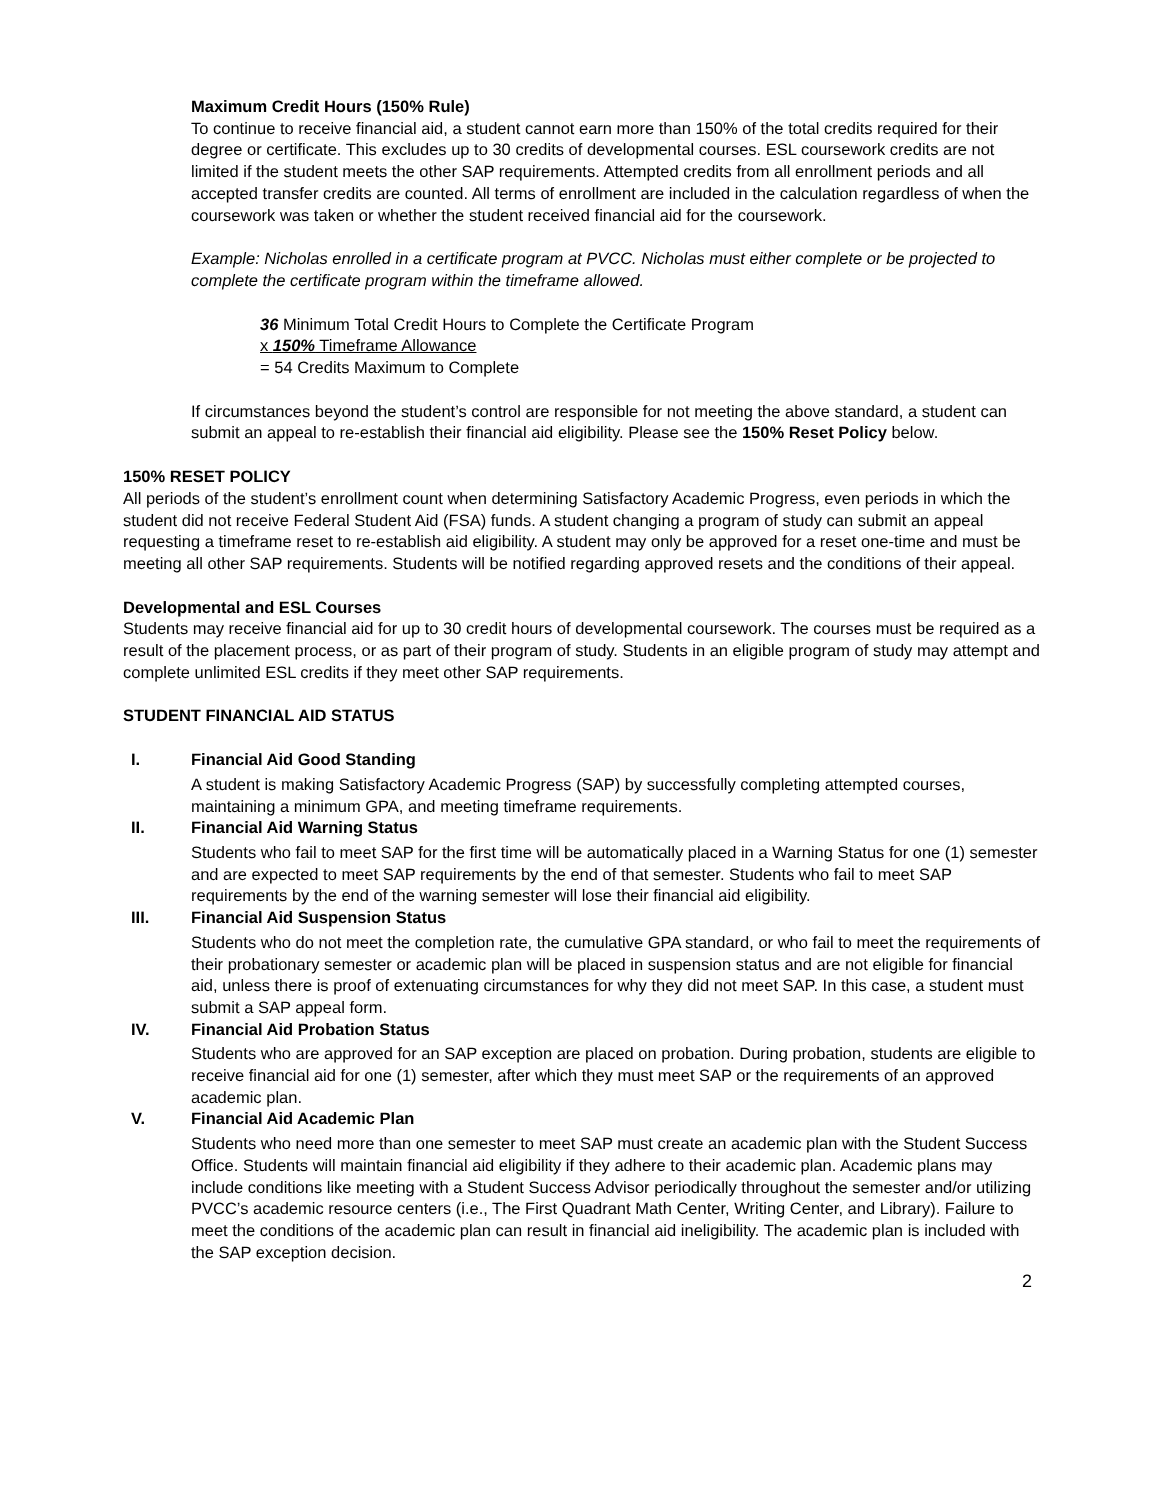Maximum Credit Hours (150% Rule)
To continue to receive financial aid, a student cannot earn more than 150% of the total credits required for their degree or certificate. This excludes up to 30 credits of developmental courses. ESL coursework credits are not limited if the student meets the other SAP requirements. Attempted credits from all enrollment periods and all accepted transfer credits are counted. All terms of enrollment are included in the calculation regardless of when the coursework was taken or whether the student received financial aid for the coursework.
Example: Nicholas enrolled in a certificate program at PVCC. Nicholas must either complete or be projected to complete the certificate program within the timeframe allowed.
36 Minimum Total Credit Hours to Complete the Certificate Program
x 150% Timeframe Allowance
= 54 Credits Maximum to Complete
If circumstances beyond the student’s control are responsible for not meeting the above standard, a student can submit an appeal to re-establish their financial aid eligibility. Please see the 150% Reset Policy below.
150% RESET POLICY
All periods of the student’s enrollment count when determining Satisfactory Academic Progress, even periods in which the student did not receive Federal Student Aid (FSA) funds. A student changing a program of study can submit an appeal requesting a timeframe reset to re-establish aid eligibility. A student may only be approved for a reset one-time and must be meeting all other SAP requirements. Students will be notified regarding approved resets and the conditions of their appeal.
Developmental and ESL Courses
Students may receive financial aid for up to 30 credit hours of developmental coursework. The courses must be required as a result of the placement process, or as part of their program of study. Students in an eligible program of study may attempt and complete unlimited ESL credits if they meet other SAP requirements.
STUDENT FINANCIAL AID STATUS
I. Financial Aid Good Standing
A student is making Satisfactory Academic Progress (SAP) by successfully completing attempted courses, maintaining a minimum GPA, and meeting timeframe requirements.
II. Financial Aid Warning Status
Students who fail to meet SAP for the first time will be automatically placed in a Warning Status for one (1) semester and are expected to meet SAP requirements by the end of that semester. Students who fail to meet SAP requirements by the end of the warning semester will lose their financial aid eligibility.
III. Financial Aid Suspension Status
Students who do not meet the completion rate, the cumulative GPA standard, or who fail to meet the requirements of their probationary semester or academic plan will be placed in suspension status and are not eligible for financial aid, unless there is proof of extenuating circumstances for why they did not meet SAP. In this case, a student must submit a SAP appeal form.
IV. Financial Aid Probation Status
Students who are approved for an SAP exception are placed on probation. During probation, students are eligible to receive financial aid for one (1) semester, after which they must meet SAP or the requirements of an approved academic plan.
V. Financial Aid Academic Plan
Students who need more than one semester to meet SAP must create an academic plan with the Student Success Office. Students will maintain financial aid eligibility if they adhere to their academic plan. Academic plans may include conditions like meeting with a Student Success Advisor periodically throughout the semester and/or utilizing PVCC’s academic resource centers (i.e., The First Quadrant Math Center, Writing Center, and Library). Failure to meet the conditions of the academic plan can result in financial aid ineligibility. The academic plan is included with the SAP exception decision.
2